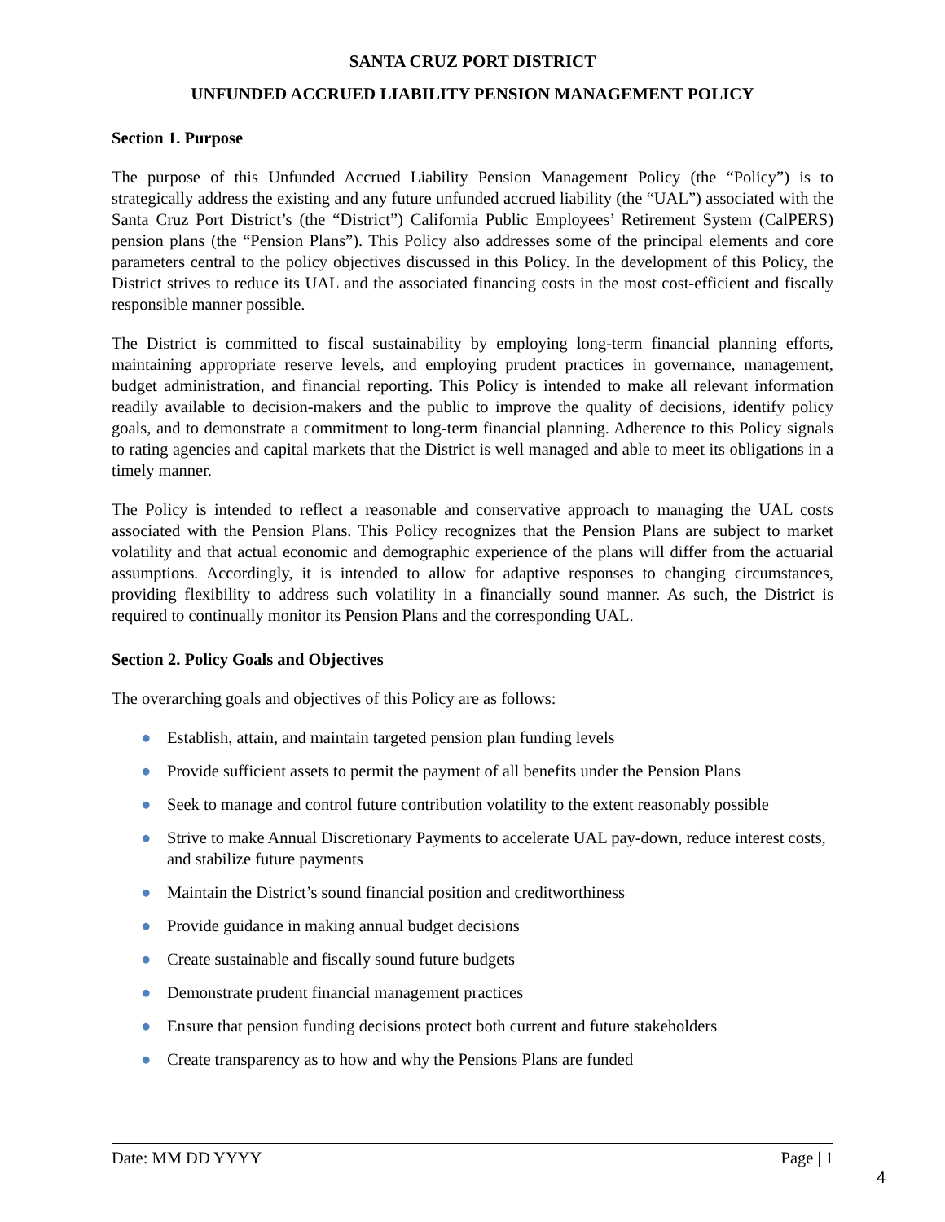SANTA CRUZ PORT DISTRICT
UNFUNDED ACCRUED LIABILITY PENSION MANAGEMENT POLICY
Section 1. Purpose
The purpose of this Unfunded Accrued Liability Pension Management Policy (the “Policy”) is to strategically address the existing and any future unfunded accrued liability (the “UAL”) associated with the Santa Cruz Port District’s (the “District”) California Public Employees’ Retirement System (CalPERS) pension plans (the “Pension Plans”). This Policy also addresses some of the principal elements and core parameters central to the policy objectives discussed in this Policy. In the development of this Policy, the District strives to reduce its UAL and the associated financing costs in the most cost-efficient and fiscally responsible manner possible.
The District is committed to fiscal sustainability by employing long-term financial planning efforts, maintaining appropriate reserve levels, and employing prudent practices in governance, management, budget administration, and financial reporting. This Policy is intended to make all relevant information readily available to decision-makers and the public to improve the quality of decisions, identify policy goals, and to demonstrate a commitment to long-term financial planning. Adherence to this Policy signals to rating agencies and capital markets that the District is well managed and able to meet its obligations in a timely manner.
The Policy is intended to reflect a reasonable and conservative approach to managing the UAL costs associated with the Pension Plans. This Policy recognizes that the Pension Plans are subject to market volatility and that actual economic and demographic experience of the plans will differ from the actuarial assumptions. Accordingly, it is intended to allow for adaptive responses to changing circumstances, providing flexibility to address such volatility in a financially sound manner. As such, the District is required to continually monitor its Pension Plans and the corresponding UAL.
Section 2. Policy Goals and Objectives
The overarching goals and objectives of this Policy are as follows:
● Establish, attain, and maintain targeted pension plan funding levels
● Provide sufficient assets to permit the payment of all benefits under the Pension Plans
● Seek to manage and control future contribution volatility to the extent reasonably possible
● Strive to make Annual Discretionary Payments to accelerate UAL pay-down, reduce interest costs, and stabilize future payments
● Maintain the District’s sound financial position and creditworthiness
● Provide guidance in making annual budget decisions
● Create sustainable and fiscally sound future budgets
● Demonstrate prudent financial management practices
● Ensure that pension funding decisions protect both current and future stakeholders
● Create transparency as to how and why the Pensions Plans are funded
Date: MM DD YYYY Page | 1
4